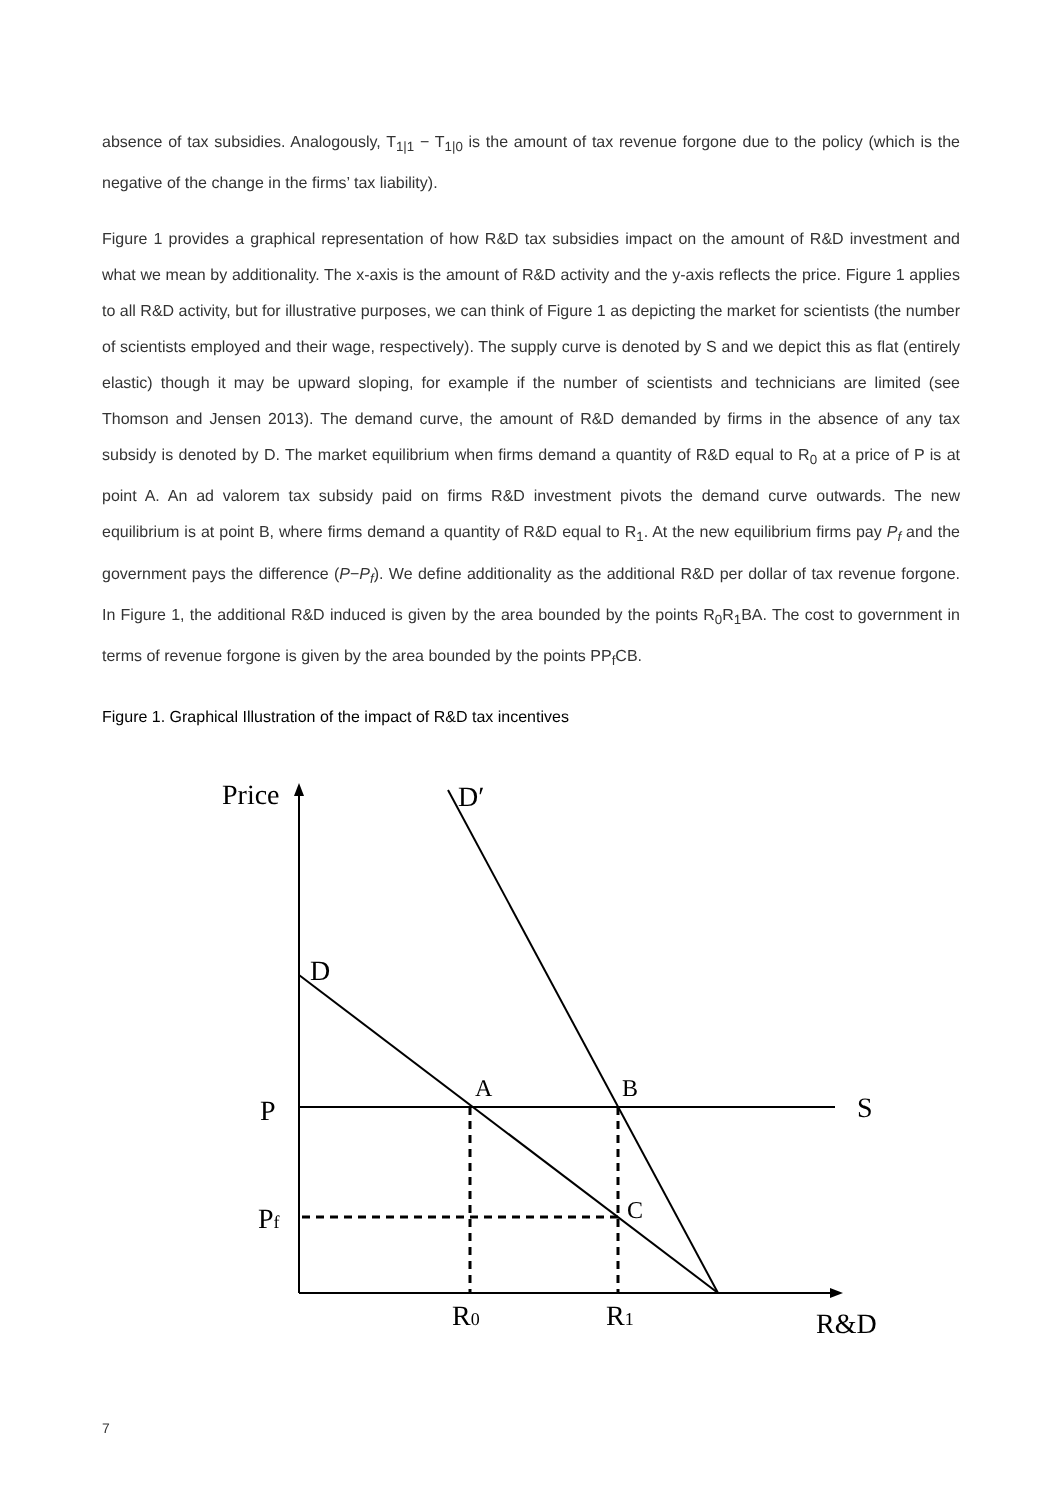absence of tax subsidies. Analogously, T<sub>1|1</sub> − T<sub>1|0</sub> is the amount of tax revenue forgone due to the policy (which is the negative of the change in the firms’ tax liability).
Figure 1 provides a graphical representation of how R&D tax subsidies impact on the amount of R&D investment and what we mean by additionality. The x-axis is the amount of R&D activity and the y-axis reflects the price. Figure 1 applies to all R&D activity, but for illustrative purposes, we can think of Figure 1 as depicting the market for scientists (the number of scientists employed and their wage, respectively). The supply curve is denoted by S and we depict this as flat (entirely elastic) though it may be upward sloping, for example if the number of scientists and technicians are limited (see Thomson and Jensen 2013). The demand curve, the amount of R&D demanded by firms in the absence of any tax subsidy is denoted by D. The market equilibrium when firms demand a quantity of R&D equal to R<sub>0</sub> at a price of P is at point A. An ad valorem tax subsidy paid on firms R&D investment pivots the demand curve outwards. The new equilibrium is at point B, where firms demand a quantity of R&D equal to R<sub>1</sub>. At the new equilibrium firms pay P<sub>f</sub> and the government pays the difference (P−P<sub>f</sub>). We define additionality as the additional R&D per dollar of tax revenue forgone. In Figure 1, the additional R&D induced is given by the area bounded by the points R<sub>0</sub>R<sub>1</sub>BA. The cost to government in terms of revenue forgone is given by the area bounded by the points PP<sub>f</sub>CB.
Figure 1. Graphical Illustration of the impact of R&D tax incentives
Price
D′
D
A
B
P
S
Pf
C
R0
R1
R&D
7